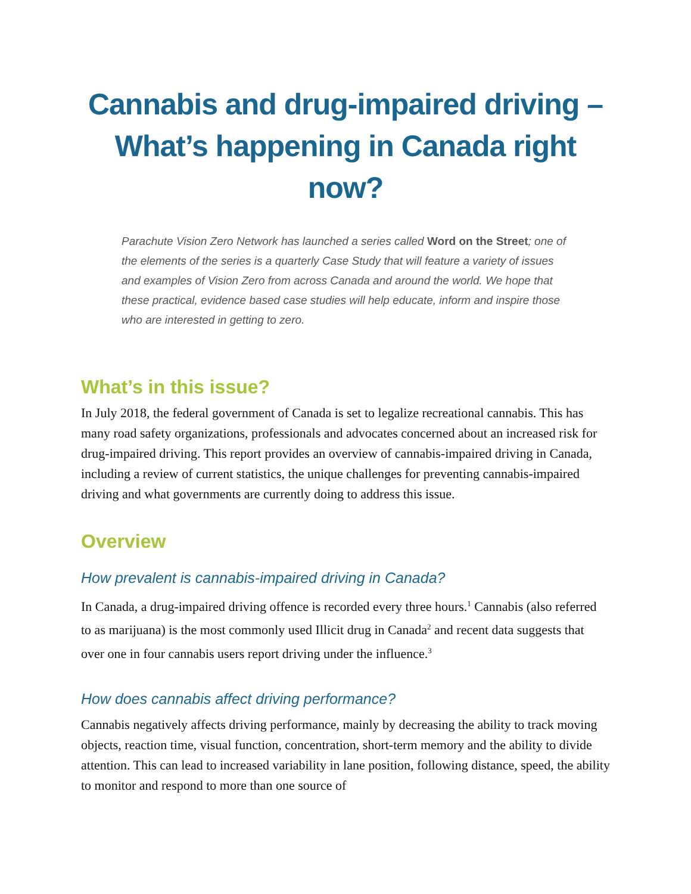Cannabis and drug-impaired driving –
What’s happening in Canada right now?
Parachute Vision Zero Network has launched a series called Word on the Street; one of the elements of the series is a quarterly Case Study that will feature a variety of issues and examples of Vision Zero from across Canada and around the world. We hope that these practical, evidence based case studies will help educate, inform and inspire those who are interested in getting to zero.
What’s in this issue?
In July 2018, the federal government of Canada is set to legalize recreational cannabis. This has many road safety organizations, professionals and advocates concerned about an increased risk for drug-impaired driving. This report provides an overview of cannabis-impaired driving in Canada, including a review of current statistics, the unique challenges for preventing cannabis-impaired driving and what governments are currently doing to address this issue.
Overview
How prevalent is cannabis-impaired driving in Canada?
In Canada, a drug-impaired driving offence is recorded every three hours.<sup>1</sup> Cannabis (also referred to as marijuana) is the most commonly used Illicit drug in Canada<sup>2</sup> and recent data suggests that over one in four cannabis users report driving under the influence.<sup>3</sup>
How does cannabis affect driving performance?
Cannabis negatively affects driving performance, mainly by decreasing the ability to track moving objects, reaction time, visual function, concentration, short-term memory and the ability to divide attention. This can lead to increased variability in lane position, following distance, speed, the ability to monitor and respond to more than one source of